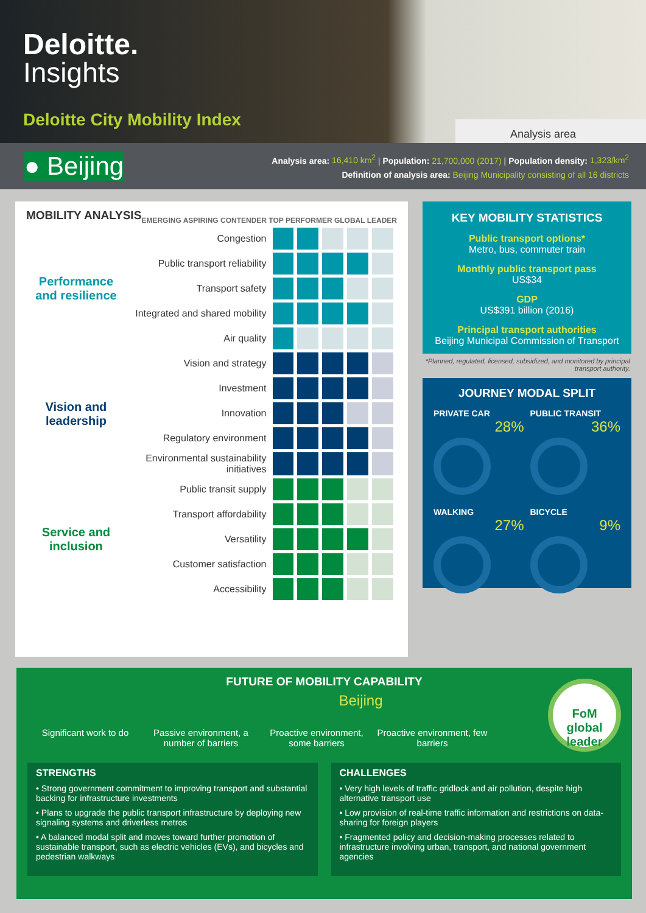Deloitte.
Insights
Deloitte City Mobility Index
Analysis area
● Beijing
Analysis area: 16,410 km<sup>2</sup> | Population: 21,700,000 (2017) | Population density: 1,323/km<sup>2</sup>
Definition of analysis area: Beijing Municipality consisting of all 16 districts
MOBILITY ANALYSIS
EMERGING ASPIRING CONTENDER TOP PERFORMER GLOBAL LEADER
| Performance and resilience | Congestion | | | | | |
| | Public transport reliability | | | | | |
| | Transport safety | | | | | |
| | Integrated and shared mobility | | | | | |
| | Air quality | | | | | |
| Vision and leadership | Vision and strategy | | | | | |
| | Investment | | | | | |
| | Innovation | | | | | |
| | Regulatory environment | | | | | |
| | Environmental sustainability initiatives | | | | | |
| Service and inclusion | Public transit supply | | | | | |
| | Transport affordability | | | | | |
| | Versatility | | | | | |
| | Customer satisfaction | | | | | |
| | Accessibility | | | | | |
KEY MOBILITY STATISTICS
Public transport options*
Metro, bus, commuter train
Monthly public transport pass
US$34
GDP
US$391 billion (2016)
Principal transport authorities
Beijing Municipal Commission of Transport
*Planned, regulated, licensed, subsidized, and monitored by principal transport authority.
JOURNEY MODAL SPLIT
PRIVATE CAR
28%
PUBLIC TRANSIT
36%
WALKING
27%
BICYCLE
9%
FUTURE OF MOBILITY CAPABILITY
Beijing
FoM global leader
Significant work to do
Passive environment, a number of barriers
Proactive environment, some barriers
Proactive environment, few barriers
STRENGTHS
• Strong government commitment to improving transport and substantial backing for infrastructure investments
• Plans to upgrade the public transport infrastructure by deploying new signaling systems and driverless metros
• A balanced modal split and moves toward further promotion of sustainable transport, such as electric vehicles (EVs), and bicycles and pedestrian walkways
CHALLENGES
• Very high levels of traffic gridlock and air pollution, despite high alternative transport use
• Low provision of real-time traffic information and restrictions on data-sharing for foreign players
• Fragmented policy and decision-making processes related to infrastructure involving urban, transport, and national government agencies